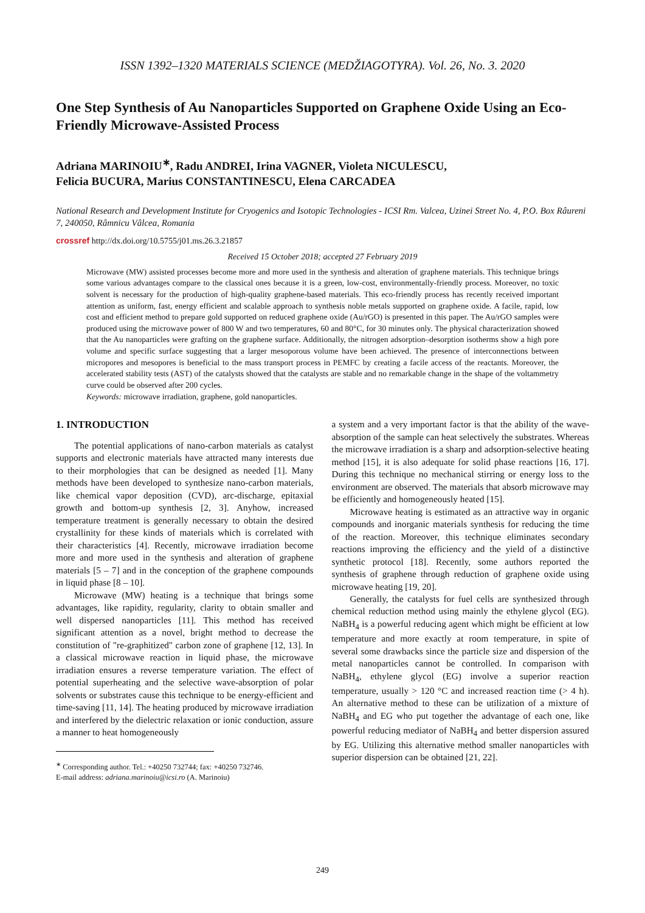ISSN 1392–1320 MATERIALS SCIENCE (MEDŽIAGOTYRA). Vol. 26, No. 3. 2020
One Step Synthesis of Au Nanoparticles Supported on Graphene Oxide Using an Eco-Friendly Microwave-Assisted Process
Adriana MARINOIU<sup>∗</sup>, Radu ANDREI, Irina VAGNER, Violeta NICULESCU,
Felicia BUCURA, Marius CONSTANTINESCU, Elena CARCADEA
National Research and Development Institute for Cryogenics and Isotopic Technologies - ICSI Rm. Valcea, Uzinei Street No. 4, P.O. Box Râureni 7, 240050, Râmnicu Vâlcea, Romania
crossref http://dx.doi.org/10.5755/j01.ms.26.3.21857
Received 15 October 2018; accepted 27 February 2019
Microwave (MW) assisted processes become more and more used in the synthesis and alteration of graphene materials. This technique brings some various advantages compare to the classical ones because it is a green, low-cost, environmentally-friendly process. Moreover, no toxic solvent is necessary for the production of high-quality graphene-based materials. This eco-friendly process has recently received important attention as uniform, fast, energy efficient and scalable approach to synthesis noble metals supported on graphene oxide. A facile, rapid, low cost and efficient method to prepare gold supported on reduced graphene oxide (Au/rGO) is presented in this paper. The Au/rGO samples were produced using the microwave power of 800 W and two temperatures, 60 and 80°C, for 30 minutes only. The physical characterization showed that the Au nanoparticles were grafting on the graphene surface. Additionally, the nitrogen adsorption–desorption isotherms show a high pore volume and specific surface suggesting that a larger mesoporous volume have been achieved. The presence of interconnections between micropores and mesopores is beneficial to the mass transport process in PEMFC by creating a facile access of the reactants. Moreover, the accelerated stability tests (AST) of the catalysts showed that the catalysts are stable and no remarkable change in the shape of the voltammetry curve could be observed after 200 cycles.
Keywords: microwave irradiation, graphene, gold nanoparticles.
1. INTRODUCTION
The potential applications of nano-carbon materials as catalyst supports and electronic materials have attracted many interests due to their morphologies that can be designed as needed [1]. Many methods have been developed to synthesize nano-carbon materials, like chemical vapor deposition (CVD), arc-discharge, epitaxial growth and bottom-up synthesis [2, 3]. Anyhow, increased temperature treatment is generally necessary to obtain the desired crystallinity for these kinds of materials which is correlated with their characteristics [4]. Recently, microwave irradiation become more and more used in the synthesis and alteration of graphene materials [5 – 7] and in the conception of the graphene compounds in liquid phase [8 – 10].
Microwave (MW) heating is a technique that brings some advantages, like rapidity, regularity, clarity to obtain smaller and well dispersed nanoparticles [11]. This method has received significant attention as a novel, bright method to decrease the constitution of "re-graphitized" carbon zone of graphene [12, 13]. In a classical microwave reaction in liquid phase, the microwave irradiation ensures a reverse temperature variation. The effect of potential superheating and the selective wave-absorption of polar solvents or substrates cause this technique to be energy-efficient and time-saving [11, 14]. The heating produced by microwave irradiation and interfered by the dielectric relaxation or ionic conduction, assure a manner to heat homogeneously
<sup>∗</sup> Corresponding author. Tel.: +40250 732744; fax: +40250 732746.
E-mail address: adriana.marinoiu@icsi.ro (A. Marinoiu)
a system and a very important factor is that the ability of the wave-absorption of the sample can heat selectively the substrates. Whereas the microwave irradiation is a sharp and adsorption-selective heating method [15], it is also adequate for solid phase reactions [16, 17]. During this technique no mechanical stirring or energy loss to the environment are observed. The materials that absorb microwave may be efficiently and homogeneously heated [15].
Microwave heating is estimated as an attractive way in organic compounds and inorganic materials synthesis for reducing the time of the reaction. Moreover, this technique eliminates secondary reactions improving the efficiency and the yield of a distinctive synthetic protocol [18]. Recently, some authors reported the synthesis of graphene through reduction of graphene oxide using microwave heating [19, 20].
Generally, the catalysts for fuel cells are synthesized through chemical reduction method using mainly the ethylene glycol (EG). NaBH<sub>4</sub> is a powerful reducing agent which might be efficient at low temperature and more exactly at room temperature, in spite of several some drawbacks since the particle size and dispersion of the metal nanoparticles cannot be controlled. In comparison with NaBH<sub>4</sub>, ethylene glycol (EG) involve a superior reaction temperature, usually > 120 °C and increased reaction time (> 4 h). An alternative method to these can be utilization of a mixture of NaBH<sub>4</sub> and EG who put together the advantage of each one, like powerful reducing mediator of NaBH<sub>4</sub> and better dispersion assured by EG. Utilizing this alternative method smaller nanoparticles with superior dispersion can be obtained [21, 22].
249